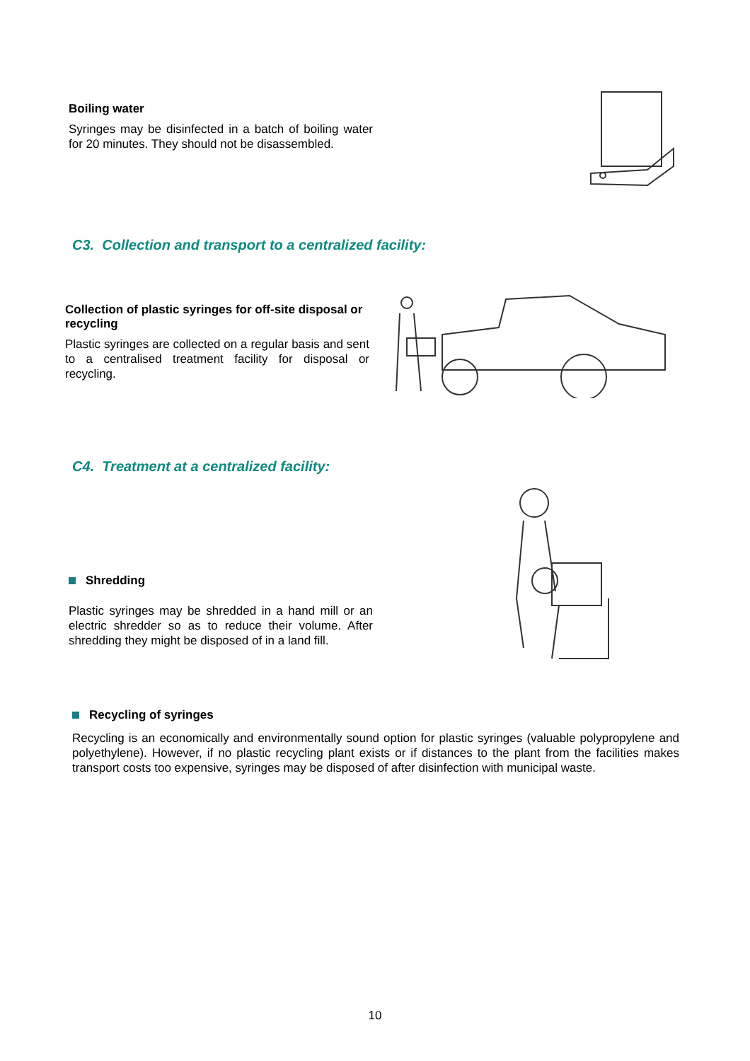Boiling water
Syringes may be disinfected in a batch of boiling water for 20 minutes. They should not be disassembled.
C3. Collection and transport to a centralized facility:
Collection of plastic syringes for off-site disposal or recycling
Plastic syringes are collected on a regular basis and sent to a centralised treatment facility for disposal or recycling.
C4. Treatment at a centralized facility:
Shredding
Plastic syringes may be shredded in a hand mill or an electric shredder so as to reduce their volume. After shredding they might be disposed of in a land fill.
Recycling of syringes
Recycling is an economically and environmentally sound option for plastic syringes (valuable polypropylene and polyethylene). However, if no plastic recycling plant exists or if distances to the plant from the facilities makes transport costs too expensive, syringes may be disposed of after disinfection with municipal waste.
10